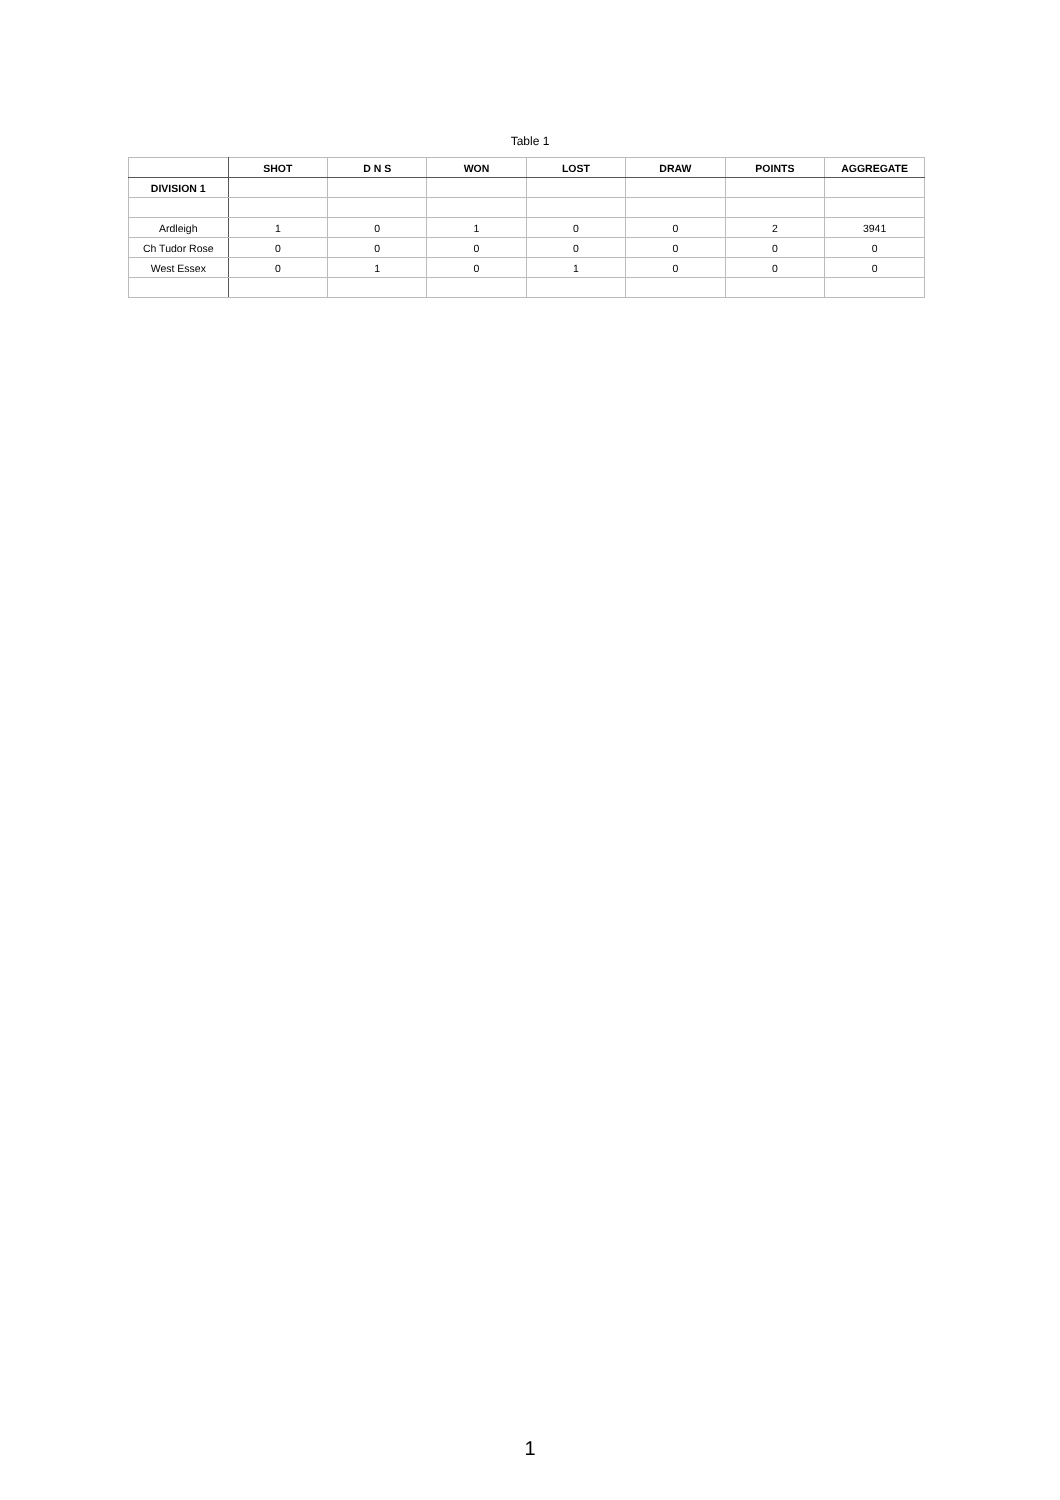Table 1
| | SHOT | D N S | WON | LOST | DRAW | POINTS | AGGREGATE |
| --- | --- | --- | --- | --- | --- | --- | --- |
| DIVISION 1 | | | | | | | |
| Ardleigh | 1 | 0 | 1 | 0 | 0 | 2 | 3941 |
| Ch Tudor Rose | 0 | 0 | 0 | 0 | 0 | 0 | 0 |
| West Essex | 0 | 1 | 0 | 1 | 0 | 0 | 0 |
1